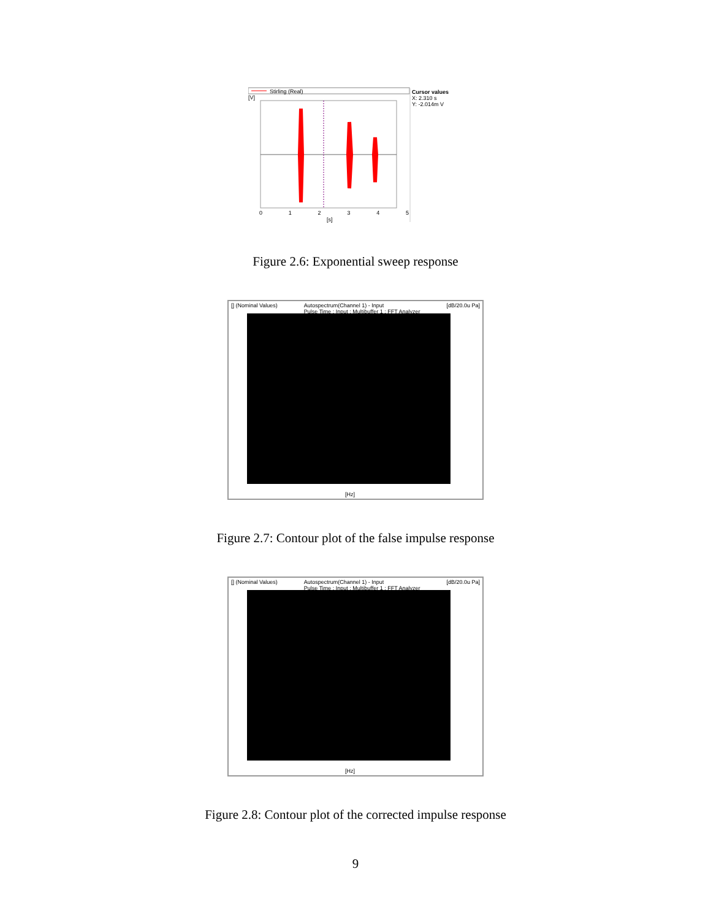Stirling (Real)
Cursor values
X: 2.310 s
Y: -2.014m V
0 1 2 3 4 5
[s]
[V]
Figure 2.6: Exponential sweep response
[] (Nominal Values) Autospectrum(Channel 1) - Input
Pulse Time : Input : Multibuffer 1 : FFT Analyzer [dB/20.0u Pa]
[Hz]
Figure 2.7: Contour plot of the false impulse response
[] (Nominal Values) Autospectrum(Channel 1) - Input
Pulse Time : Input : Multibuffer 1 : FFT Analyzer [dB/20.0u Pa]
[Hz]
Figure 2.8: Contour plot of the corrected impulse response
9